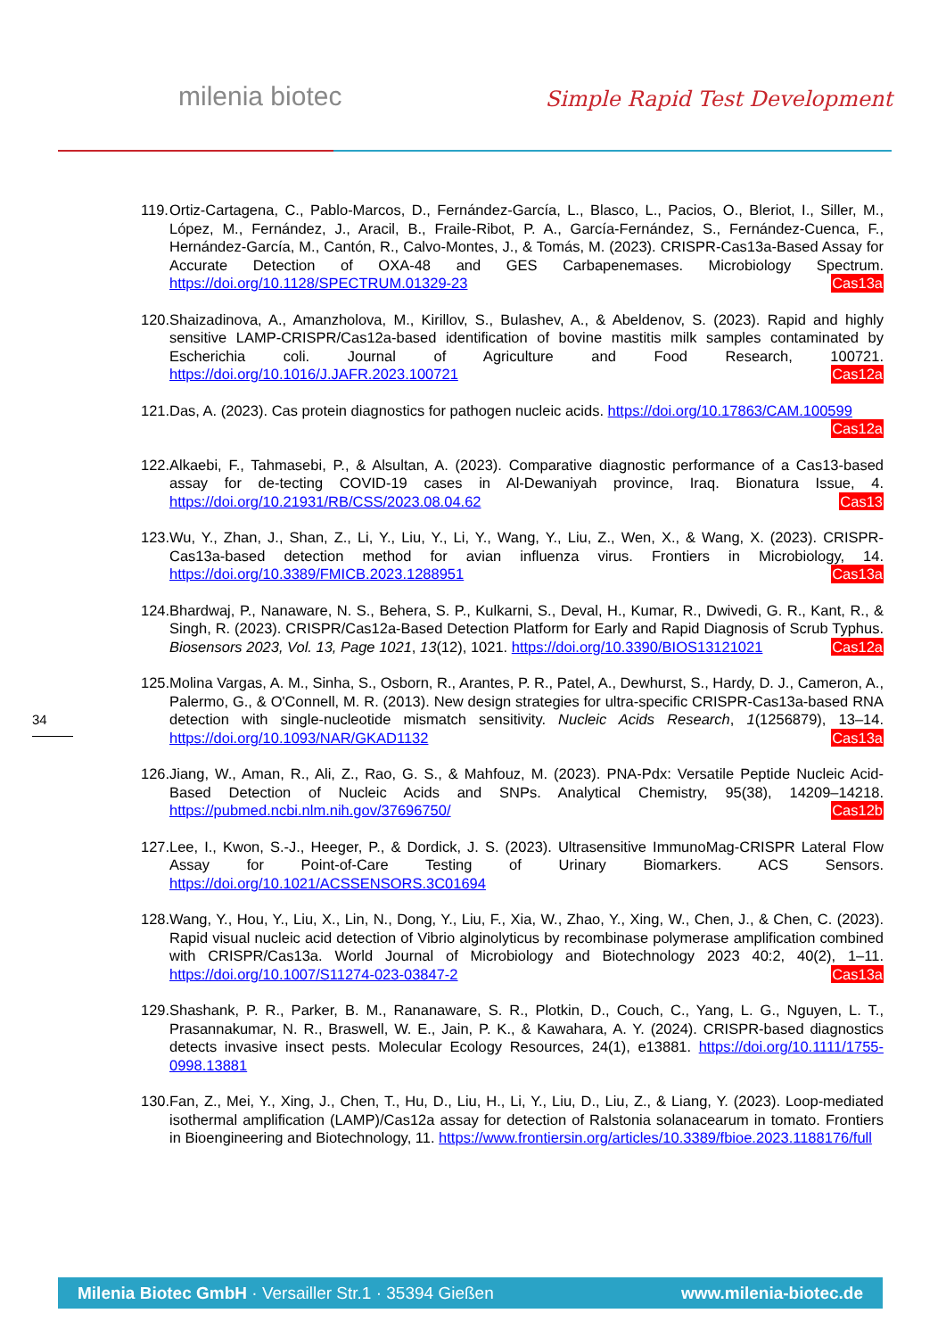milenia biotec
Simple Rapid Test Development
34
119.
Ortiz-Cartagena, C., Pablo-Marcos, D., Fernández-García, L., Blasco, L., Pacios, O., Bleriot, I., Siller, M., López, M., Fernández, J., Aracil, B., Fraile-Ribot, P. A., García-Fernández, S., Fernández-Cuenca, F., Hernández-García, M., Cantón, R., Calvo-Montes, J., & Tomás, M. (2023). CRISPR-Cas13a-Based Assay for Accurate Detection of OXA-48 and GES Carbapenemases. Microbiology Spectrum. https://doi.org/10.1128/SPECTRUM.01329-23 Cas13a
120.
Shaizadinova, A., Amanzholova, M., Kirillov, S., Bulashev, A., & Abeldenov, S. (2023). Rapid and highly sensitive LAMP-CRISPR/Cas12a-based identification of bovine mastitis milk samples contaminated by Escherichia coli. Journal of Agriculture and Food Research, 100721. https://doi.org/10.1016/J.JAFR.2023.100721 Cas12a
121.
Das, A. (2023). Cas protein diagnostics for pathogen nucleic acids. https://doi.org/10.17863/CAM.100599 Cas12a
122.
Alkaebi, F., Tahmasebi, P., & Alsultan, A. (2023). Comparative diagnostic performance of a Cas13-based assay for de-tecting COVID-19 cases in Al-Dewaniyah province, Iraq. Bionatura Issue, 4. https://doi.org/10.21931/RB/CSS/2023.08.04.62 Cas13
123.
Wu, Y., Zhan, J., Shan, Z., Li, Y., Liu, Y., Li, Y., Wang, Y., Liu, Z., Wen, X., & Wang, X. (2023). CRISPR-Cas13a-based detection method for avian influenza virus. Frontiers in Microbiology, 14. https://doi.org/10.3389/FMICB.2023.1288951 Cas13a
124.
Bhardwaj, P., Nanaware, N. S., Behera, S. P., Kulkarni, S., Deval, H., Kumar, R., Dwivedi, G. R., Kant, R., & Singh, R. (2023). CRISPR/Cas12a-Based Detection Platform for Early and Rapid Diagnosis of Scrub Typhus. Biosensors 2023, Vol. 13, Page 1021, 13(12), 1021. https://doi.org/10.3390/BIOS13121021 Cas12a
125.
Molina Vargas, A. M., Sinha, S., Osborn, R., Arantes, P. R., Patel, A., Dewhurst, S., Hardy, D. J., Cameron, A., Palermo, G., & O'Connell, M. R. (2013). New design strategies for ultra-specific CRISPR-Cas13a-based RNA detection with single-nucleotide mismatch sensitivity. Nucleic Acids Research, 1(1256879), 13–14. https://doi.org/10.1093/NAR/GKAD1132 Cas13a
126.
Jiang, W., Aman, R., Ali, Z., Rao, G. S., & Mahfouz, M. (2023). PNA-Pdx: Versatile Peptide Nucleic Acid-Based Detection of Nucleic Acids and SNPs. Analytical Chemistry, 95(38), 14209–14218. https://pubmed.ncbi.nlm.nih.gov/37696750/ Cas12b
127.
Lee, I., Kwon, S.-J., Heeger, P., & Dordick, J. S. (2023). Ultrasensitive ImmunoMag-CRISPR Lateral Flow Assay for Point-of-Care Testing of Urinary Biomarkers. ACS Sensors. https://doi.org/10.1021/ACSSENSORS.3C01694
128.
Wang, Y., Hou, Y., Liu, X., Lin, N., Dong, Y., Liu, F., Xia, W., Zhao, Y., Xing, W., Chen, J., & Chen, C. (2023). Rapid visual nucleic acid detection of Vibrio alginolyticus by recombinase polymerase amplification combined with CRISPR/Cas13a. World Journal of Microbiology and Biotechnology 2023 40:2, 40(2), 1–11. https://doi.org/10.1007/S11274-023-03847-2 Cas13a
129.
Shashank, P. R., Parker, B. M., Rananaware, S. R., Plotkin, D., Couch, C., Yang, L. G., Nguyen, L. T., Prasannakumar, N. R., Braswell, W. E., Jain, P. K., & Kawahara, A. Y. (2024). CRISPR-based diagnostics detects invasive insect pests. Molecular Ecology Resources, 24(1), e13881. https://doi.org/10.1111/1755-0998.13881
130.
Fan, Z., Mei, Y., Xing, J., Chen, T., Hu, D., Liu, H., Li, Y., Liu, D., Liu, Z., & Liang, Y. (2023). Loop-mediated isothermal amplification (LAMP)/Cas12a assay for detection of Ralstonia solanacearum in tomato. Frontiers in Bioengineering and Biotechnology, 11. https://www.frontiersin.org/articles/10.3389/fbioe.2023.1188176/full
Milenia Biotec GmbH · Versailler Str.1 · 35394 Gießen www.milenia-biotec.de